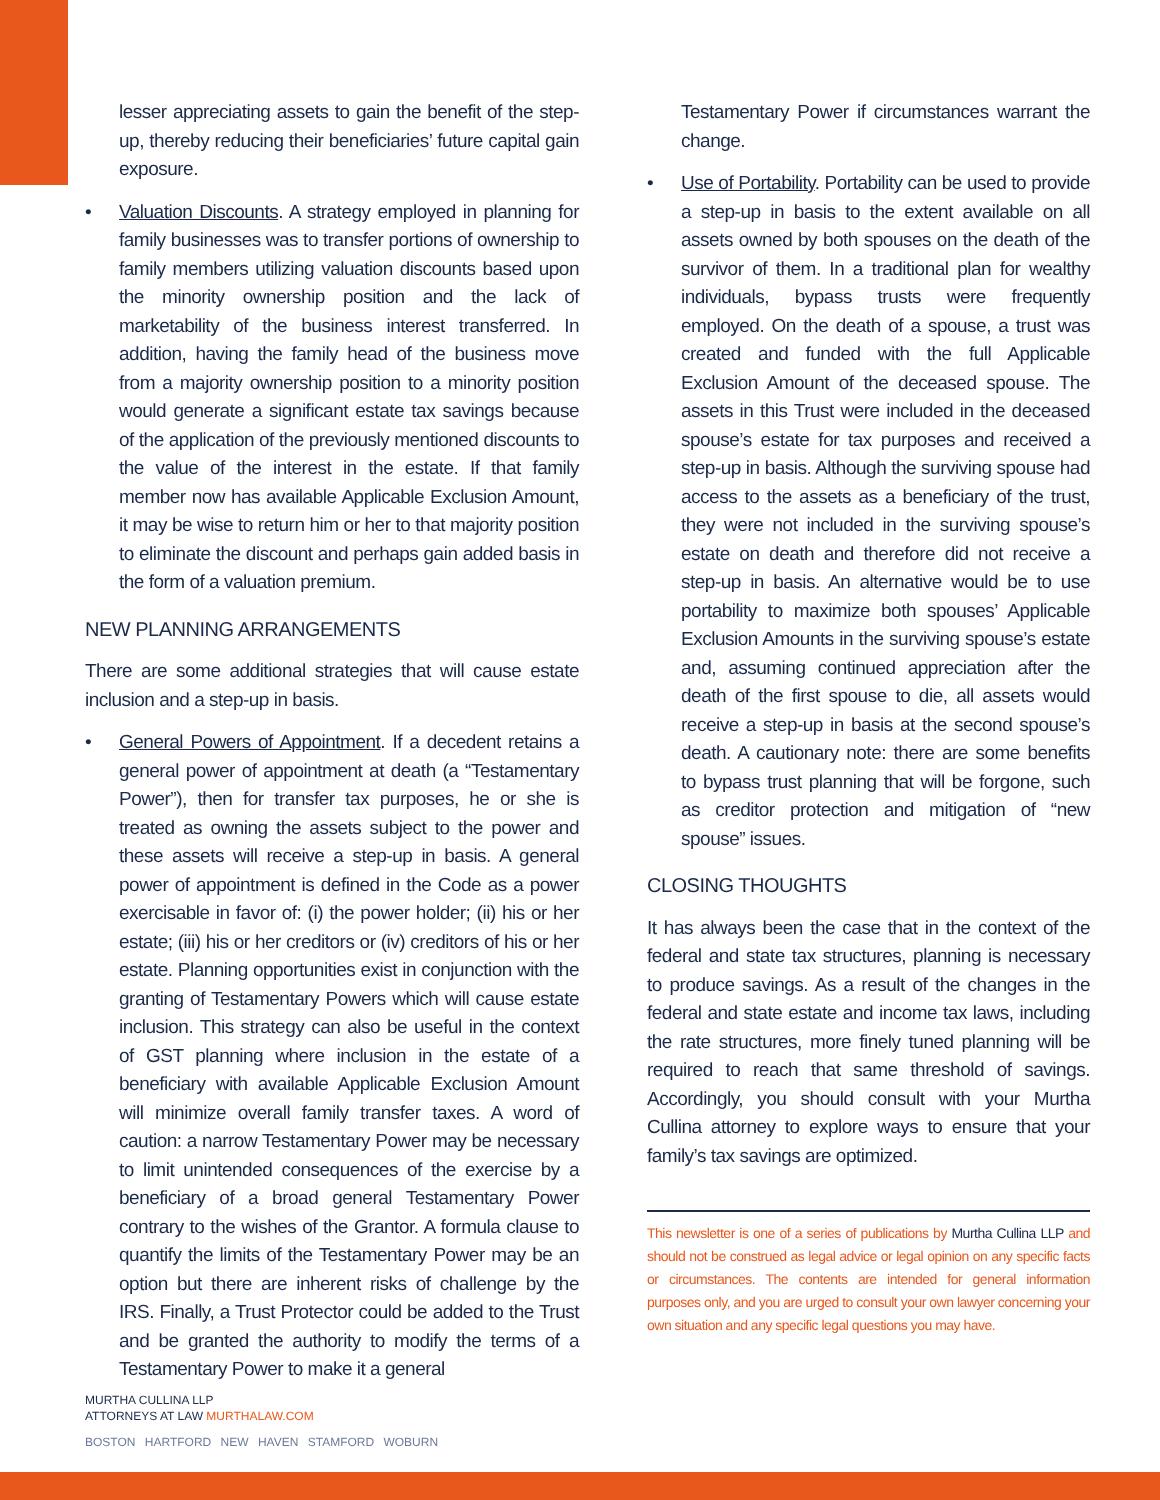lesser appreciating assets to gain the benefit of the step-up, thereby reducing their beneficiaries’ future capital gain exposure.
• Valuation Discounts. A strategy employed in planning for family businesses was to transfer portions of ownership to family members utilizing valuation discounts based upon the minority ownership position and the lack of marketability of the business interest transferred. In addition, having the family head of the business move from a majority ownership position to a minority position would generate a significant estate tax savings because of the application of the previously mentioned discounts to the value of the interest in the estate. If that family member now has available Applicable Exclusion Amount, it may be wise to return him or her to that majority position to eliminate the discount and perhaps gain added basis in the form of a valuation premium.
NEW PLANNING ARRANGEMENTS
There are some additional strategies that will cause estate inclusion and a step-up in basis.
• General Powers of Appointment. If a decedent retains a general power of appointment at death (a “Testamentary Power”), then for transfer tax purposes, he or she is treated as owning the assets subject to the power and these assets will receive a step-up in basis. A general power of appointment is defined in the Code as a power exercisable in favor of: (i) the power holder; (ii) his or her estate; (iii) his or her creditors or (iv) creditors of his or her estate. Planning opportunities exist in conjunction with the granting of Testamentary Powers which will cause estate inclusion. This strategy can also be useful in the context of GST planning where inclusion in the estate of a beneficiary with available Applicable Exclusion Amount will minimize overall family transfer taxes. A word of caution: a narrow Testamentary Power may be necessary to limit unintended consequences of the exercise by a beneficiary of a broad general Testamentary Power contrary to the wishes of the Grantor. A formula clause to quantify the limits of the Testamentary Power may be an option but there are inherent risks of challenge by the IRS. Finally, a Trust Protector could be added to the Trust and be granted the authority to modify the terms of a Testamentary Power to make it a general
Testamentary Power if circumstances warrant the change.
• Use of Portability. Portability can be used to provide a step-up in basis to the extent available on all assets owned by both spouses on the death of the survivor of them. In a traditional plan for wealthy individuals, bypass trusts were frequently employed. On the death of a spouse, a trust was created and funded with the full Applicable Exclusion Amount of the deceased spouse. The assets in this Trust were included in the deceased spouse’s estate for tax purposes and received a step-up in basis. Although the surviving spouse had access to the assets as a beneficiary of the trust, they were not included in the surviving spouse’s estate on death and therefore did not receive a step-up in basis. An alternative would be to use portability to maximize both spouses’ Applicable Exclusion Amounts in the surviving spouse’s estate and, assuming continued appreciation after the death of the first spouse to die, all assets would receive a step-up in basis at the second spouse’s death. A cautionary note: there are some benefits to bypass trust planning that will be forgone, such as creditor protection and mitigation of “new spouse” issues.
CLOSING THOUGHTS
It has always been the case that in the context of the federal and state tax structures, planning is necessary to produce savings. As a result of the changes in the federal and state estate and income tax laws, including the rate structures, more finely tuned planning will be required to reach that same threshold of savings. Accordingly, you should consult with your Murtha Cullina attorney to explore ways to ensure that your family’s tax savings are optimized.
This newsletter is one of a series of publications by Murtha Cullina LLP and should not be construed as legal advice or legal opinion on any specific facts or circumstances. The contents are intended for general information purposes only, and you are urged to consult your own lawyer concerning your own situation and any specific legal questions you may have.
MURTHA CULLINA LLP
ATTORNEYS AT LAW MURTHALAW.COM
BOSTON HARTFORD NEW HAVEN STAMFORD WOBURN